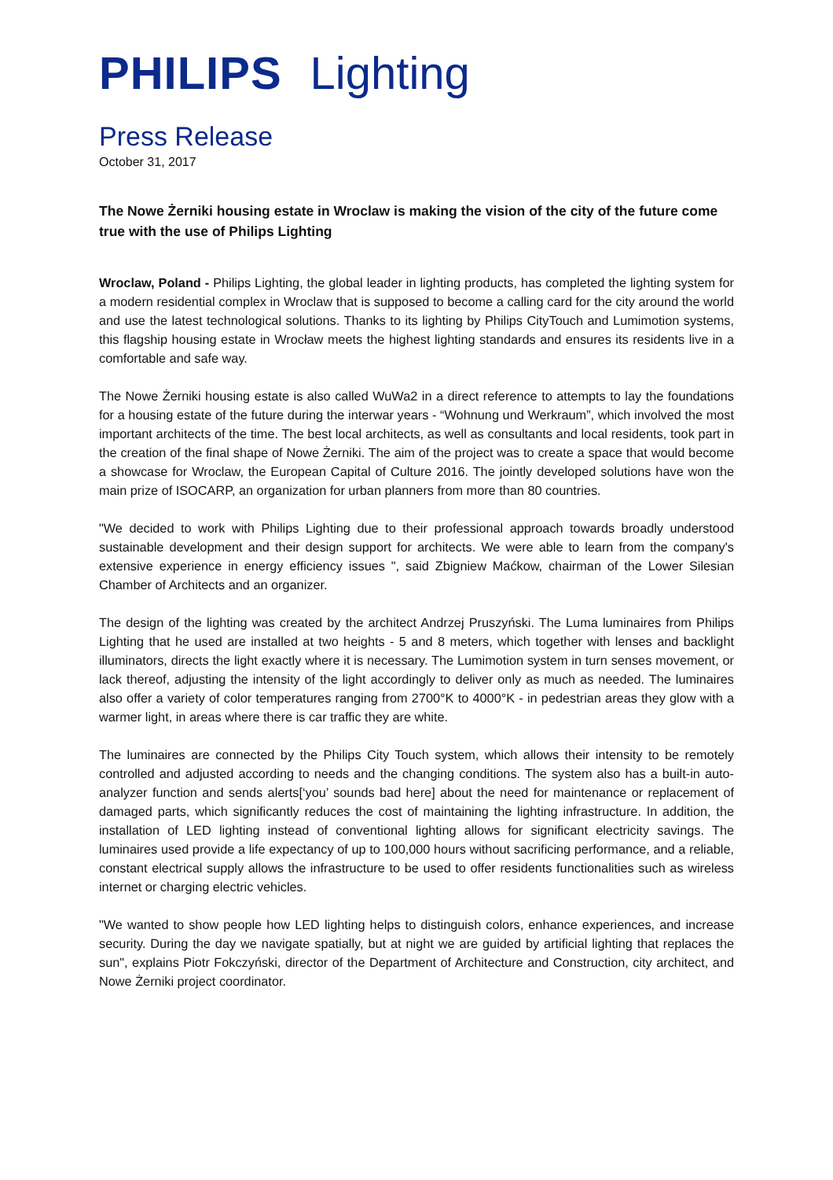PHILIPS Lighting
Press Release
October 31, 2017
The Nowe Żerniki housing estate in Wroclaw is making the vision of the city of the future come true with the use of Philips Lighting
Wroclaw, Poland - Philips Lighting, the global leader in lighting products, has completed the lighting system for a modern residential complex in Wroclaw that is supposed to become a calling card for the city around the world and use the latest technological solutions. Thanks to its lighting by Philips CityTouch and Lumimotion systems, this flagship housing estate in Wrocław meets the highest lighting standards and ensures its residents live in a comfortable and safe way.
The Nowe Żerniki housing estate is also called WuWa2 in a direct reference to attempts to lay the foundations for a housing estate of the future during the interwar years - “Wohnung und Werkraum”, which involved the most important architects of the time. The best local architects, as well as consultants and local residents, took part in the creation of the final shape of Nowe Żerniki. The aim of the project was to create a space that would become a showcase for Wroclaw, the European Capital of Culture 2016. The jointly developed solutions have won the main prize of ISOCARP, an organization for urban planners from more than 80 countries.
"We decided to work with Philips Lighting due to their professional approach towards broadly understood sustainable development and their design support for architects. We were able to learn from the company's extensive experience in energy efficiency issues ", said Zbigniew Maćkow, chairman of the Lower Silesian Chamber of Architects and an organizer.
The design of the lighting was created by the architect Andrzej Pruszyński. The Luma luminaires from Philips Lighting that he used are installed at two heights - 5 and 8 meters, which together with lenses and backlight illuminators, directs the light exactly where it is necessary. The Lumimotion system in turn senses movement, or lack thereof, adjusting the intensity of the light accordingly to deliver only as much as needed. The luminaires also offer a variety of color temperatures ranging from 2700°K to 4000°K - in pedestrian areas they glow with a warmer light, in areas where there is car traffic they are white.
The luminaires are connected by the Philips City Touch system, which allows their intensity to be remotely controlled and adjusted according to needs and the changing conditions. The system also has a built-in auto-analyzer function and sends alerts[‘you’ sounds bad here] about the need for maintenance or replacement of damaged parts, which significantly reduces the cost of maintaining the lighting infrastructure. In addition, the installation of LED lighting instead of conventional lighting allows for significant electricity savings. The luminaires used provide a life expectancy of up to 100,000 hours without sacrificing performance, and a reliable, constant electrical supply allows the infrastructure to be used to offer residents functionalities such as wireless internet or charging electric vehicles.
"We wanted to show people how LED lighting helps to distinguish colors, enhance experiences, and increase security. During the day we navigate spatially, but at night we are guided by artificial lighting that replaces the sun", explains Piotr Fokczyński, director of the Department of Architecture and Construction, city architect, and Nowe Żerniki project coordinator.